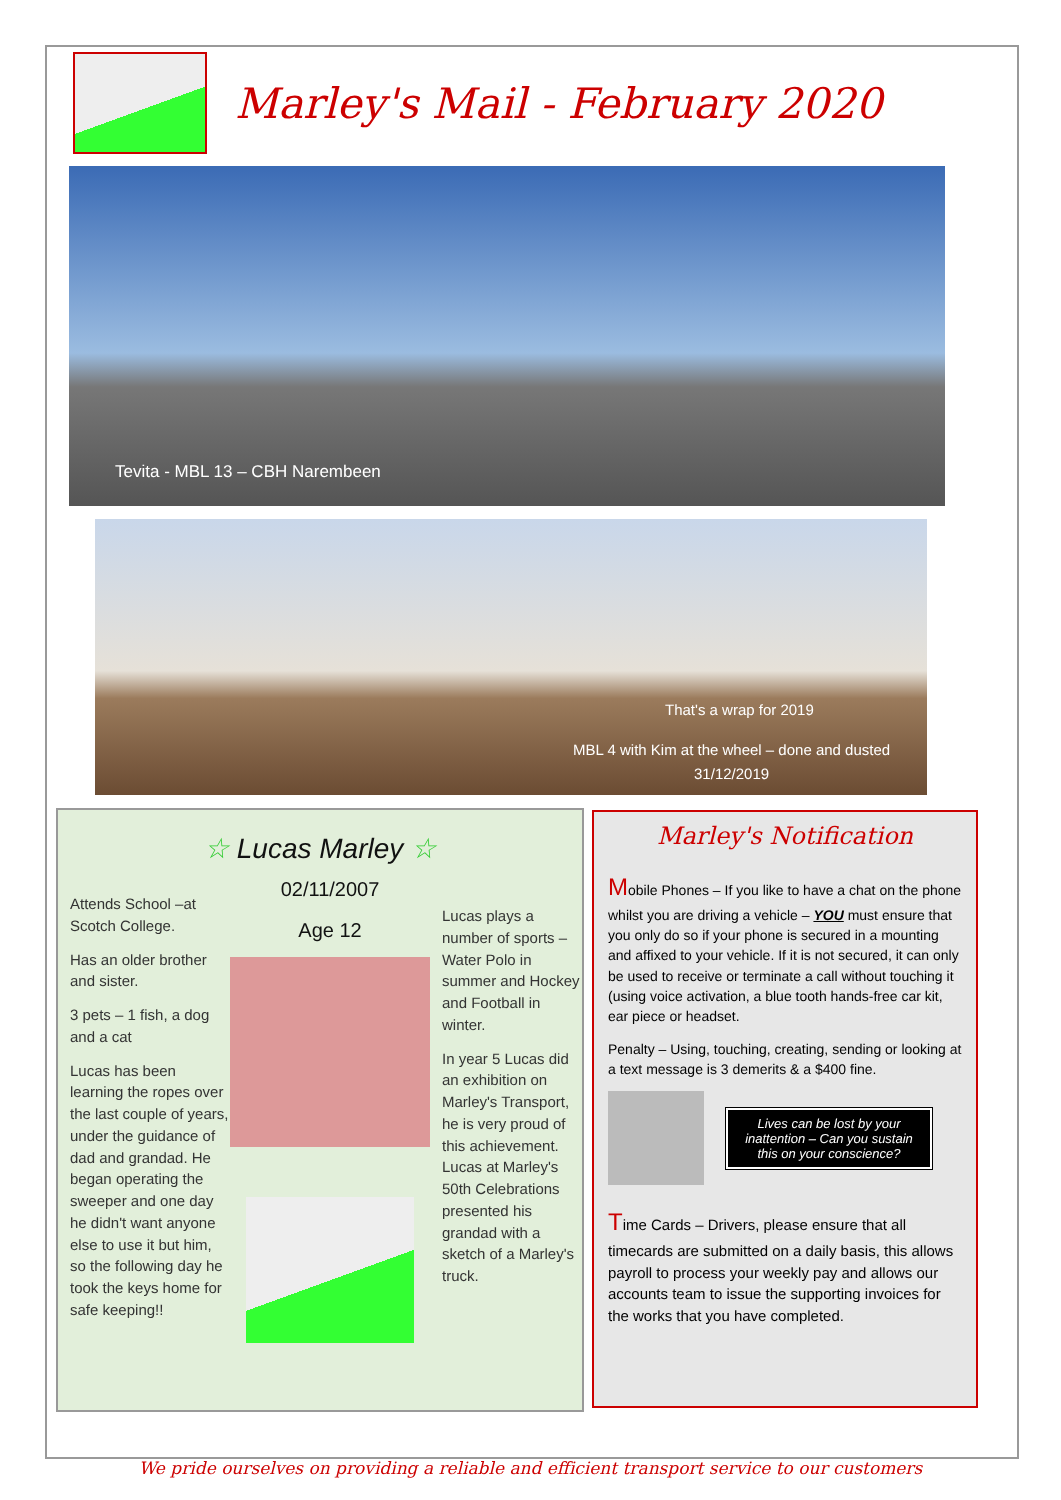Marley's Mail - February 2020
Tevita - MBL 13 – CBH Narembeen
That's a wrap for 2019
MBL 4 with Kim at the wheel – done and dusted
31/12/2019
☆ Lucas Marley ☆
Attends School –at Scotch College.
Has an older brother and sister.
3 pets – 1 fish, a dog and a cat
Lucas has been learning the ropes over the last couple of years, under the guidance of dad and grandad. He began operating the sweeper and one day he didn't want anyone else to use it but him, so the following day he took the keys home for safe keeping!!
02/11/2007
Age 12
Lucas plays a number of sports – Water Polo in summer and Hockey and Football in winter.
In year 5 Lucas did an exhibition on Marley's Transport, he is very proud of this achievement. Lucas at Marley's 50th Celebrations presented his grandad with a sketch of a Marley's truck.
Marley's Notification
Mobile Phones – If you like to have a chat on the phone whilst you are driving a vehicle – YOU must ensure that you only do so if your phone is secured in a mounting and affixed to your vehicle. If it is not secured, it can only be used to receive or terminate a call without touching it (using voice activation, a blue tooth hands-free car kit, ear piece or headset.
Penalty – Using, touching, creating, sending or looking at a text message is 3 demerits & a $400 fine.
Lives can be lost by your inattention – Can you sustain this on your conscience?
Time Cards – Drivers, please ensure that all timecards are submitted on a daily basis, this allows payroll to process your weekly pay and allows our accounts team to issue the supporting invoices for the works that you have completed.
We pride ourselves on providing a reliable and efficient transport service to our customers